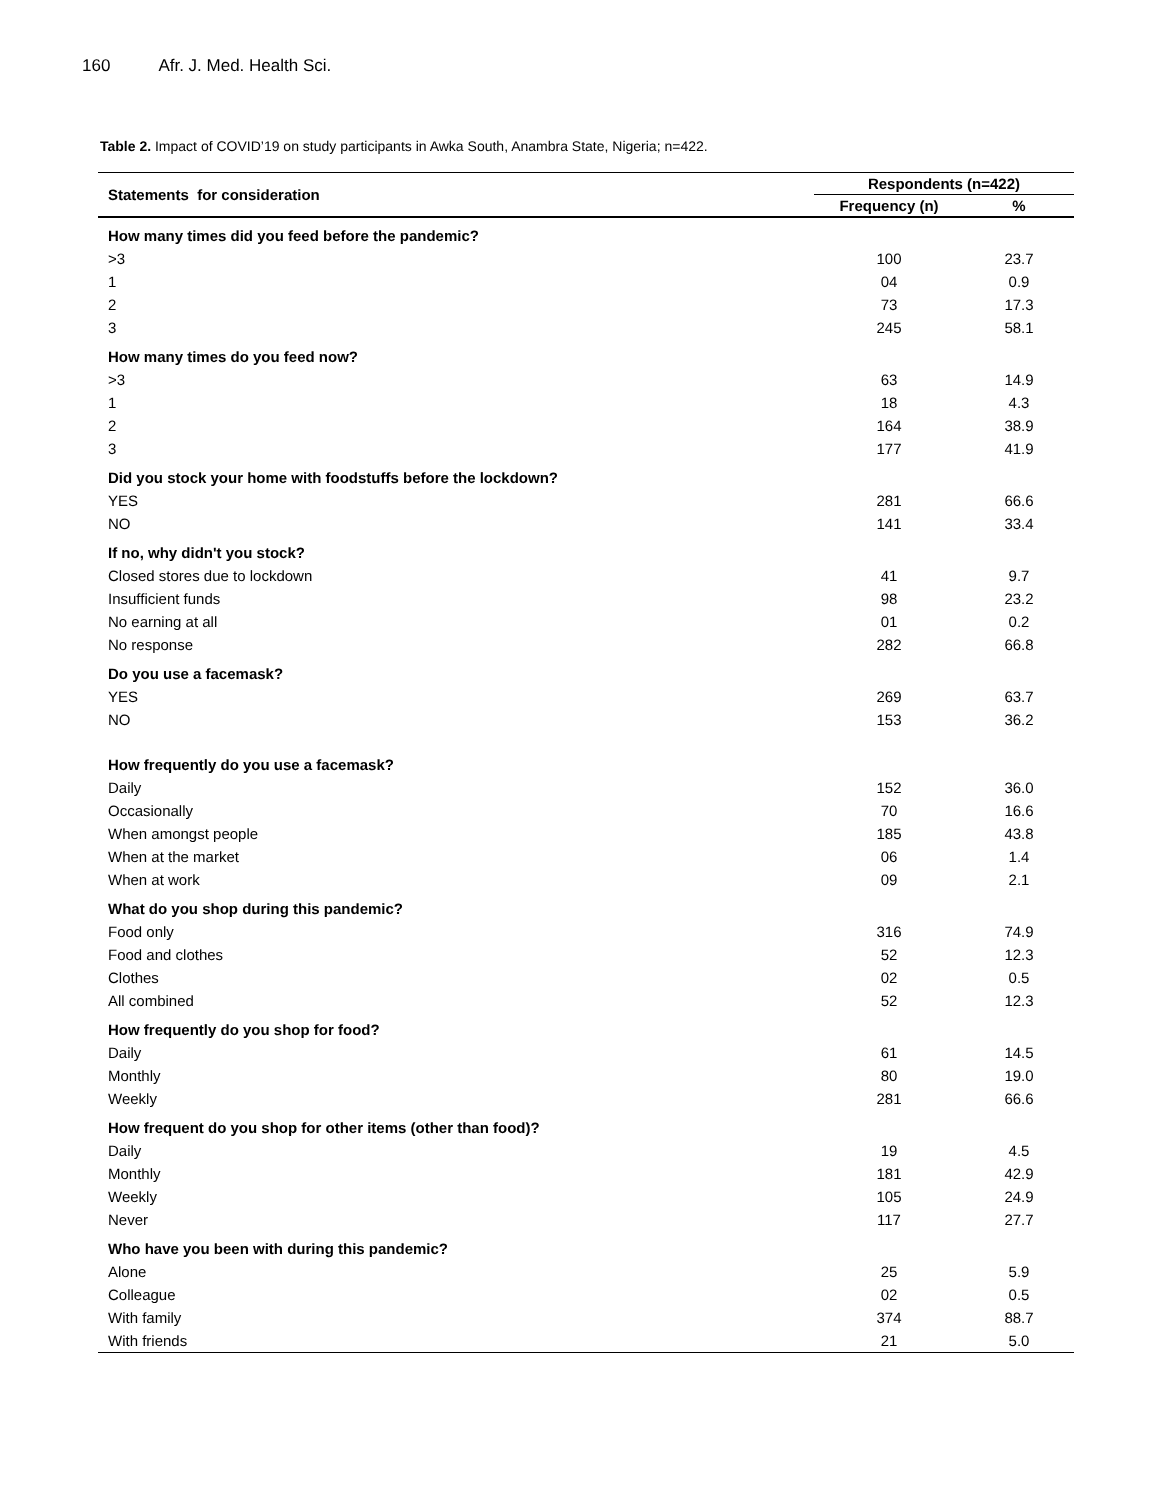160 Afr. J. Med. Health Sci.
Table 2. Impact of COVID’19 on study participants in Awka South, Anambra State, Nigeria; n=422.
| Statements for consideration | Respondents (n=422) | |
| --- | --- | --- |
| | Frequency (n) | % |
| How many times did you feed before the pandemic? | | |
| >3 | 100 | 23.7 |
| 1 | 04 | 0.9 |
| 2 | 73 | 17.3 |
| 3 | 245 | 58.1 |
| How many times do you feed now? | | |
| >3 | 63 | 14.9 |
| 1 | 18 | 4.3 |
| 2 | 164 | 38.9 |
| 3 | 177 | 41.9 |
| Did you stock your home with foodstuffs before the lockdown? | | |
| YES | 281 | 66.6 |
| NO | 141 | 33.4 |
| If no, why didn't you stock? | | |
| Closed stores due to lockdown | 41 | 9.7 |
| Insufficient funds | 98 | 23.2 |
| No earning at all | 01 | 0.2 |
| No response | 282 | 66.8 |
| Do you use a facemask? | | |
| YES | 269 | 63.7 |
| NO | 153 | 36.2 |
| How frequently do you use a facemask? | | |
| Daily | 152 | 36.0 |
| Occasionally | 70 | 16.6 |
| When amongst people | 185 | 43.8 |
| When at the market | 06 | 1.4 |
| When at work | 09 | 2.1 |
| What do you shop during this pandemic? | | |
| Food only | 316 | 74.9 |
| Food and clothes | 52 | 12.3 |
| Clothes | 02 | 0.5 |
| All combined | 52 | 12.3 |
| How frequently do you shop for food? | | |
| Daily | 61 | 14.5 |
| Monthly | 80 | 19.0 |
| Weekly | 281 | 66.6 |
| How frequent do you shop for other items (other than food)? | | |
| Daily | 19 | 4.5 |
| Monthly | 181 | 42.9 |
| Weekly | 105 | 24.9 |
| Never | 117 | 27.7 |
| Who have you been with during this pandemic? | | |
| Alone | 25 | 5.9 |
| Colleague | 02 | 0.5 |
| With family | 374 | 88.7 |
| With friends | 21 | 5.0 |